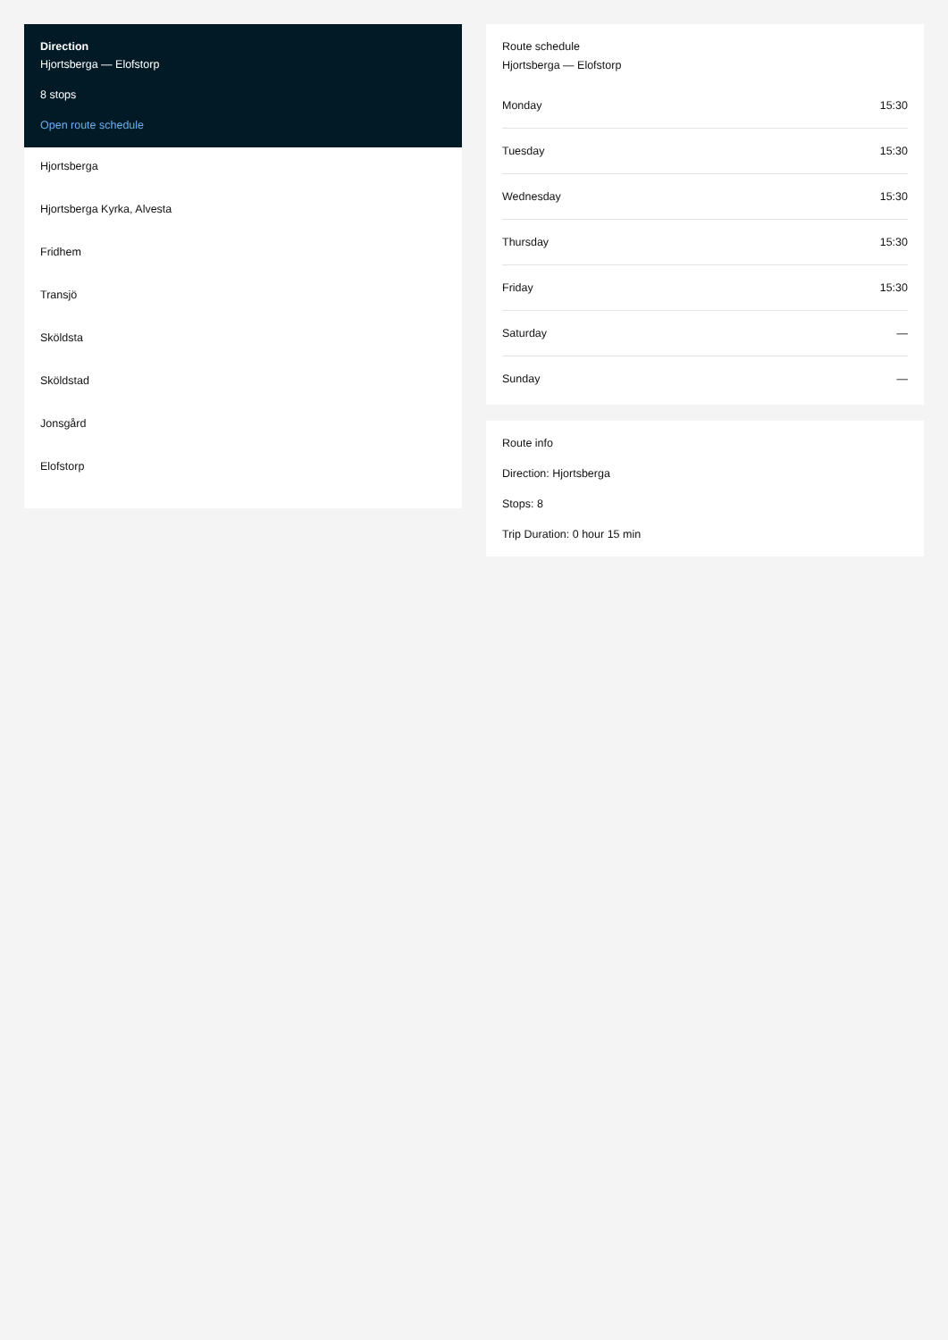Direction
Hjortsberga — Elofstorp
8 stops
Open route schedule
Hjortsberga
Hjortsberga Kyrka, Alvesta
Fridhem
Transjö
Sköldsta
Sköldstad
Jonsgård
Elofstorp
Route schedule
Hjortsberga — Elofstorp
| Monday | 15:30 |
| Tuesday | 15:30 |
| Wednesday | 15:30 |
| Thursday | 15:30 |
| Friday | 15:30 |
| Saturday | — |
| Sunday | — |
Route info
Direction: Hjortsberga
Stops: 8
Trip Duration: 0 hour 15 min